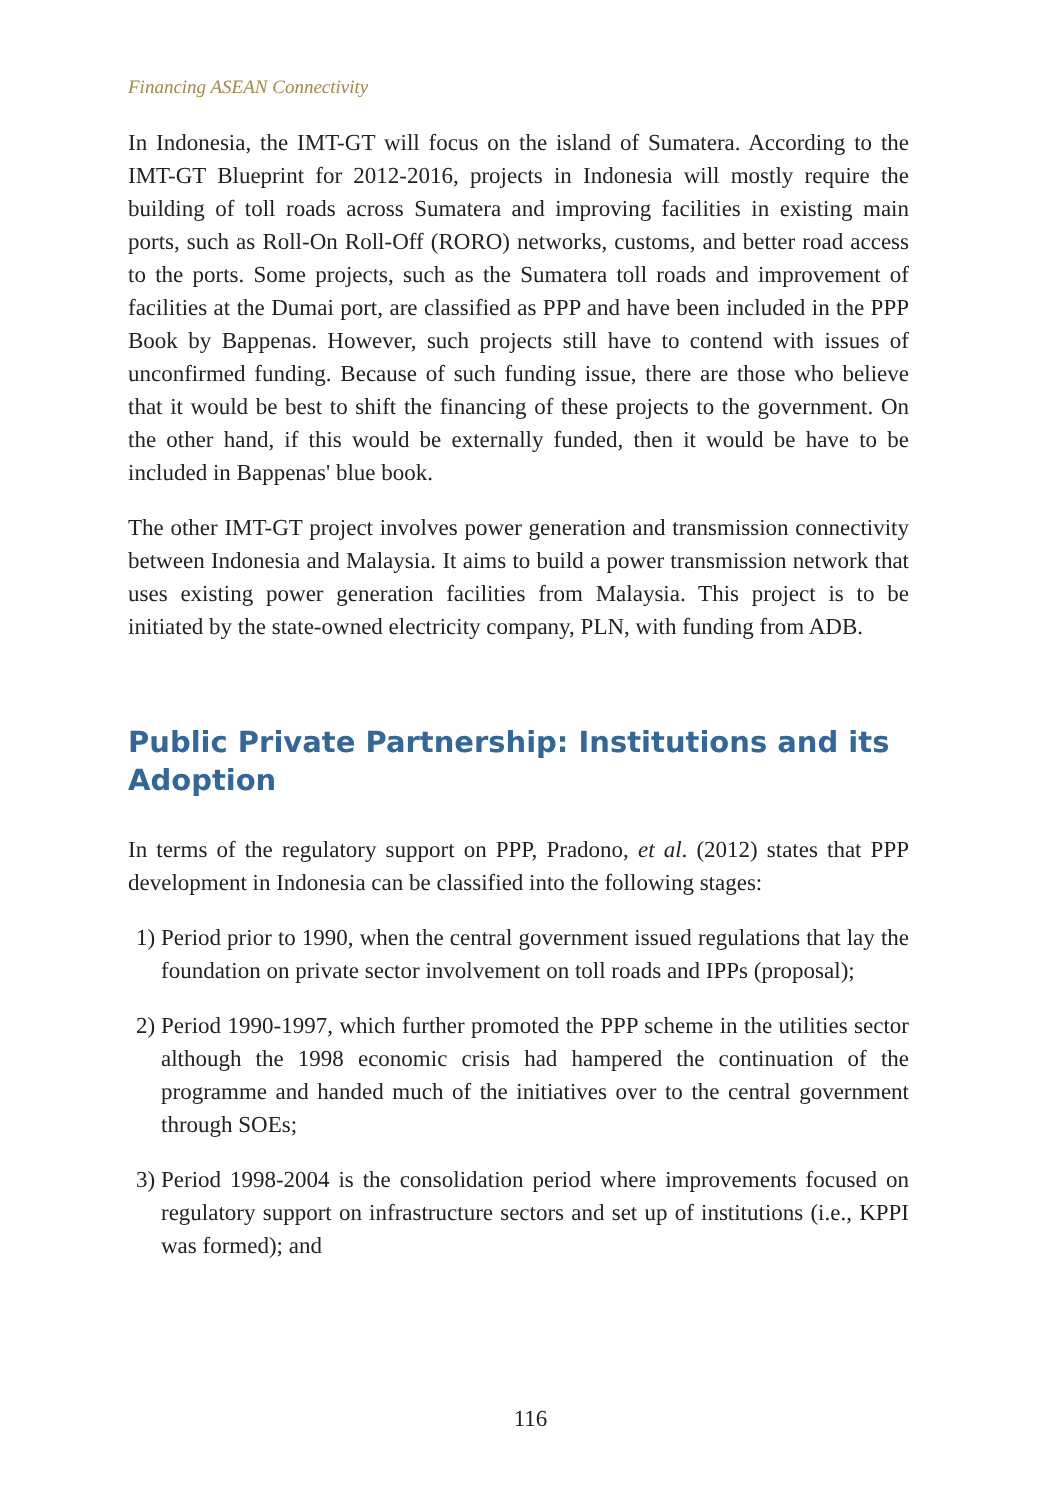Financing ASEAN Connectivity
In Indonesia, the IMT-GT will focus on the island of Sumatera. According to the IMT-GT Blueprint for 2012-2016, projects in Indonesia will mostly require the building of toll roads across Sumatera and improving facilities in existing main ports, such as Roll-On Roll-Off (RORO) networks, customs, and better road access to the ports. Some projects, such as the Sumatera toll roads and improvement of facilities at the Dumai port, are classified as PPP and have been included in the PPP Book by Bappenas. However, such projects still have to contend with issues of unconfirmed funding. Because of such funding issue, there are those who believe that it would be best to shift the financing of these projects to the government. On the other hand, if this would be externally funded, then it would be have to be included in Bappenas' blue book.
The other IMT-GT project involves power generation and transmission connectivity between Indonesia and Malaysia. It aims to build a power transmission network that uses existing power generation facilities from Malaysia. This project is to be initiated by the state-owned electricity company, PLN, with funding from ADB.
Public Private Partnership: Institutions and its Adoption
In terms of the regulatory support on PPP, Pradono, et al. (2012) states that PPP development in Indonesia can be classified into the following stages:
1)
Period prior to 1990, when the central government issued regulations that lay the foundation on private sector involvement on toll roads and IPPs (proposal);
2)
Period 1990-1997, which further promoted the PPP scheme in the utilities sector although the 1998 economic crisis had hampered the continuation of the programme and handed much of the initiatives over to the central government through SOEs;
3)
Period 1998-2004 is the consolidation period where improvements focused on regulatory support on infrastructure sectors and set up of institutions (i.e., KPPI was formed); and
116